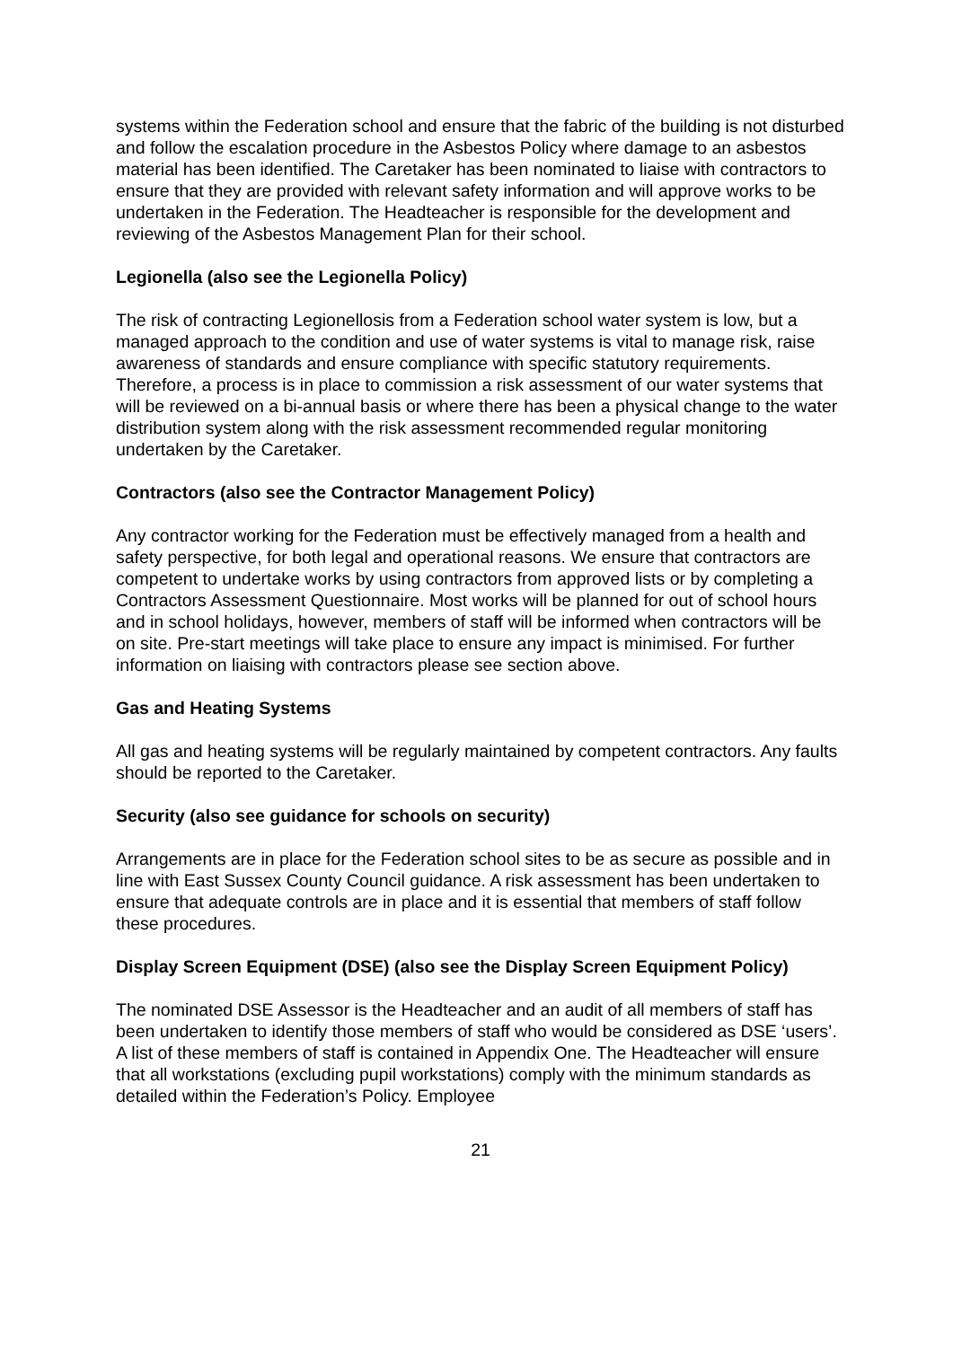systems within the Federation school and ensure that the fabric of the building is not disturbed and follow the escalation procedure in the Asbestos Policy where damage to an asbestos material has been identified. The Caretaker has been nominated to liaise with contractors to ensure that they are provided with relevant safety information and will approve works to be undertaken in the Federation. The Headteacher is responsible for the development and reviewing of the Asbestos Management Plan for their school.
Legionella (also see the Legionella Policy)
The risk of contracting Legionellosis from a Federation school water system is low, but a managed approach to the condition and use of water systems is vital to manage risk, raise awareness of standards and ensure compliance with specific statutory requirements. Therefore, a process is in place to commission a risk assessment of our water systems that will be reviewed on a bi-annual basis or where there has been a physical change to the water distribution system along with the risk assessment recommended regular monitoring undertaken by the Caretaker.
Contractors (also see the Contractor Management Policy)
Any contractor working for the Federation must be effectively managed from a health and safety perspective, for both legal and operational reasons. We ensure that contractors are competent to undertake works by using contractors from approved lists or by completing a Contractors Assessment Questionnaire. Most works will be planned for out of school hours and in school holidays, however, members of staff will be informed when contractors will be on site. Pre-start meetings will take place to ensure any impact is minimised. For further information on liaising with contractors please see section above.
Gas and Heating Systems
All gas and heating systems will be regularly maintained by competent contractors. Any faults should be reported to the Caretaker.
Security (also see guidance for schools on security)
Arrangements are in place for the Federation school sites to be as secure as possible and in line with East Sussex County Council guidance. A risk assessment has been undertaken to ensure that adequate controls are in place and it is essential that members of staff follow these procedures.
Display Screen Equipment (DSE) (also see the Display Screen Equipment Policy)
The nominated DSE Assessor is the Headteacher and an audit of all members of staff has been undertaken to identify those members of staff who would be considered as DSE ‘users’. A list of these members of staff is contained in Appendix One. The Headteacher will ensure that all workstations (excluding pupil workstations) comply with the minimum standards as detailed within the Federation’s Policy. Employee
21